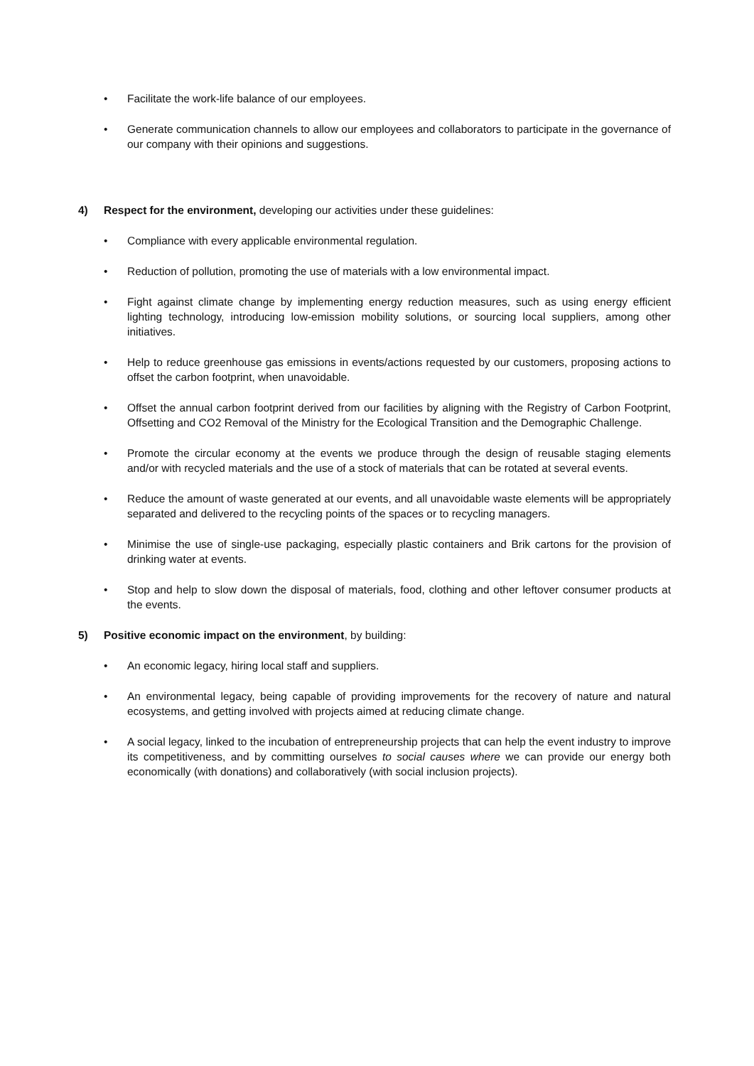• Facilitate the work-life balance of our employees.
• Generate communication channels to allow our employees and collaborators to participate in the governance of our company with their opinions and suggestions.
4) Respect for the environment, developing our activities under these guidelines:
• Compliance with every applicable environmental regulation.
• Reduction of pollution, promoting the use of materials with a low environmental impact.
• Fight against climate change by implementing energy reduction measures, such as using energy efficient lighting technology, introducing low-emission mobility solutions, or sourcing local suppliers, among other initiatives.
• Help to reduce greenhouse gas emissions in events/actions requested by our customers, proposing actions to offset the carbon footprint, when unavoidable.
• Offset the annual carbon footprint derived from our facilities by aligning with the Registry of Carbon Footprint, Offsetting and CO2 Removal of the Ministry for the Ecological Transition and the Demographic Challenge.
• Promote the circular economy at the events we produce through the design of reusable staging elements and/or with recycled materials and the use of a stock of materials that can be rotated at several events.
• Reduce the amount of waste generated at our events, and all unavoidable waste elements will be appropriately separated and delivered to the recycling points of the spaces or to recycling managers.
• Minimise the use of single-use packaging, especially plastic containers and Brik cartons for the provision of drinking water at events.
• Stop and help to slow down the disposal of materials, food, clothing and other leftover consumer products at the events.
5) Positive economic impact on the environment, by building:
• An economic legacy, hiring local staff and suppliers.
• An environmental legacy, being capable of providing improvements for the recovery of nature and natural ecosystems, and getting involved with projects aimed at reducing climate change.
• A social legacy, linked to the incubation of entrepreneurship projects that can help the event industry to improve its competitiveness, and by committing ourselves to social causes where we can provide our energy both economically (with donations) and collaboratively (with social inclusion projects).